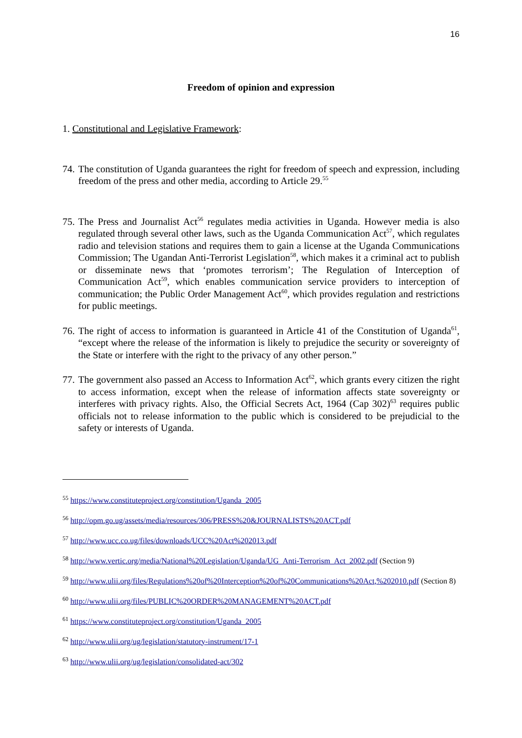16
Freedom of opinion and expression
1. Constitutional and Legislative Framework:
74. The constitution of Uganda guarantees the right for freedom of speech and expression, including freedom of the press and other media, according to Article 29.<sup>55</sup>
75. The Press and Journalist Act<sup>56</sup> regulates media activities in Uganda. However media is also regulated through several other laws, such as the Uganda Communication Act<sup>57</sup>, which regulates radio and television stations and requires them to gain a license at the Uganda Communications Commission; The Ugandan Anti-Terrorist Legislation<sup>58</sup>, which makes it a criminal act to publish or disseminate news that ‘promotes terrorism’; The Regulation of Interception of Communication Act<sup>59</sup>, which enables communication service providers to interception of communication; the Public Order Management Act<sup>60</sup>, which provides regulation and restrictions for public meetings.
76. The right of access to information is guaranteed in Article 41 of the Constitution of Uganda<sup>61</sup>, “except where the release of the information is likely to prejudice the security or sovereignty of the State or interfere with the right to the privacy of any other person.”
77. The government also passed an Access to Information Act<sup>62</sup>, which grants every citizen the right to access information, except when the release of information affects state sovereignty or interferes with privacy rights. Also, the Official Secrets Act, 1964 (Cap 302)<sup>63</sup> requires public officials not to release information to the public which is considered to be prejudicial to the safety or interests of Uganda.
<sup>55</sup> https://www.constituteproject.org/constitution/Uganda_2005
<sup>56</sup> http://opm.go.ug/assets/media/resources/306/PRESS%20&JOURNALISTS%20ACT.pdf
<sup>57</sup> http://www.ucc.co.ug/files/downloads/UCC%20Act%202013.pdf
<sup>58</sup> http://www.vertic.org/media/National%20Legislation/Uganda/UG_Anti-Terrorism_Act_2002.pdf (Section 9)
<sup>59</sup> http://www.ulii.org/files/Regulations%20of%20Interception%20of%20Communications%20Act,%202010.pdf (Section 8)
<sup>60</sup> http://www.ulii.org/files/PUBLIC%20ORDER%20MANAGEMENT%20ACT.pdf
<sup>61</sup> https://www.constituteproject.org/constitution/Uganda_2005
<sup>62</sup> http://www.ulii.org/ug/legislation/statutory-instrument/17-1
<sup>63</sup> http://www.ulii.org/ug/legislation/consolidated-act/302